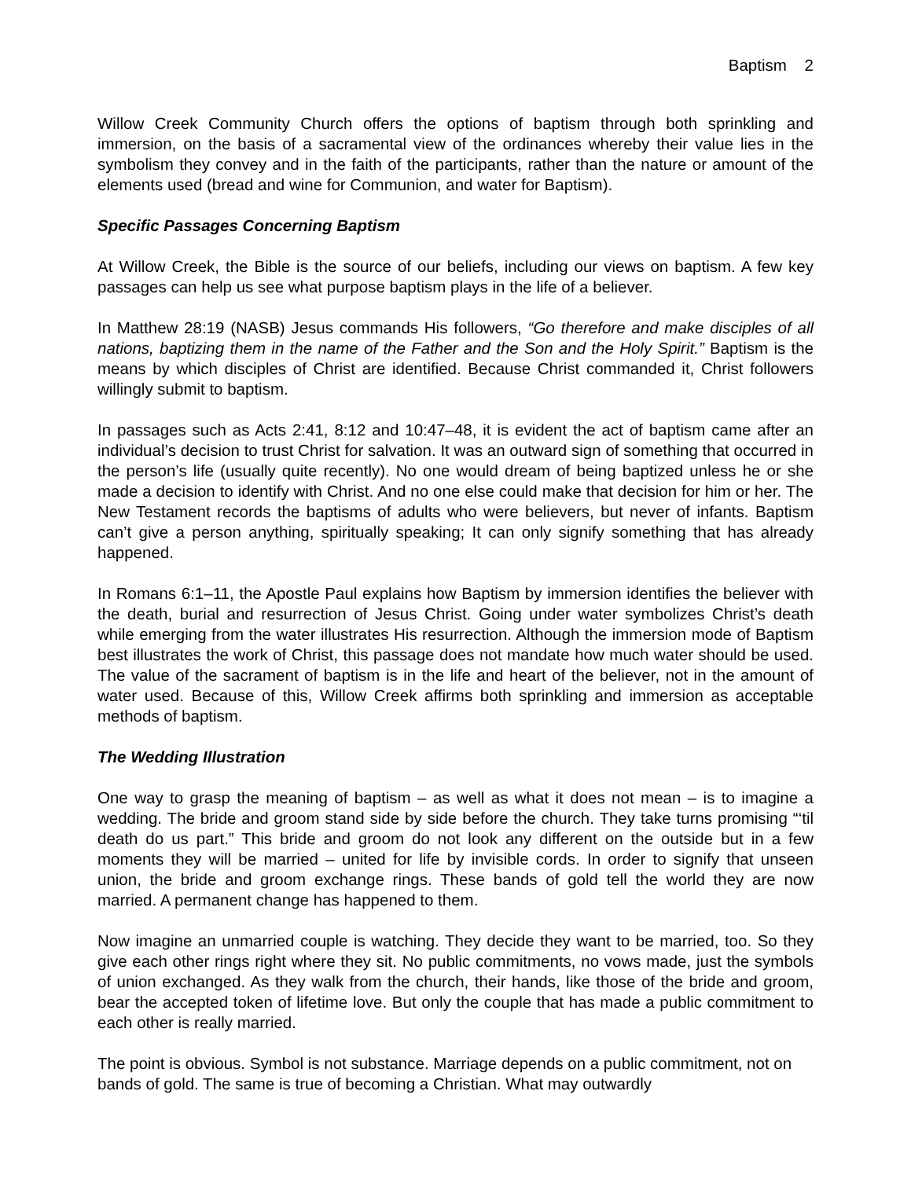Baptism 2
Willow Creek Community Church offers the options of baptism through both sprinkling and immersion, on the basis of a sacramental view of the ordinances whereby their value lies in the symbolism they convey and in the faith of the participants, rather than the nature or amount of the elements used (bread and wine for Communion, and water for Baptism).
Specific Passages Concerning Baptism
At Willow Creek, the Bible is the source of our beliefs, including our views on baptism. A few key passages can help us see what purpose baptism plays in the life of a believer.
In Matthew 28:19 (NASB) Jesus commands His followers, “Go therefore and make disciples of all nations, baptizing them in the name of the Father and the Son and the Holy Spirit.” Baptism is the means by which disciples of Christ are identified. Because Christ commanded it, Christ followers willingly submit to baptism.
In passages such as Acts 2:41, 8:12 and 10:47–48, it is evident the act of baptism came after an individual’s decision to trust Christ for salvation. It was an outward sign of something that occurred in the person’s life (usually quite recently). No one would dream of being baptized unless he or she made a decision to identify with Christ. And no one else could make that decision for him or her. The New Testament records the baptisms of adults who were believers, but never of infants. Baptism can’t give a person anything, spiritually speaking; It can only signify something that has already happened.
In Romans 6:1–11, the Apostle Paul explains how Baptism by immersion identifies the believer with the death, burial and resurrection of Jesus Christ. Going under water symbolizes Christ’s death while emerging from the water illustrates His resurrection. Although the immersion mode of Baptism best illustrates the work of Christ, this passage does not mandate how much water should be used. The value of the sacrament of baptism is in the life and heart of the believer, not in the amount of water used. Because of this, Willow Creek affirms both sprinkling and immersion as acceptable methods of baptism.
The Wedding Illustration
One way to grasp the meaning of baptism – as well as what it does not mean – is to imagine a wedding. The bride and groom stand side by side before the church. They take turns promising “‘til death do us part.” This bride and groom do not look any different on the outside but in a few moments they will be married – united for life by invisible cords. In order to signify that unseen union, the bride and groom exchange rings. These bands of gold tell the world they are now married. A permanent change has happened to them.
Now imagine an unmarried couple is watching. They decide they want to be married, too. So they give each other rings right where they sit. No public commitments, no vows made, just the symbols of union exchanged. As they walk from the church, their hands, like those of the bride and groom, bear the accepted token of lifetime love. But only the couple that has made a public commitment to each other is really married.
The point is obvious. Symbol is not substance. Marriage depends on a public commitment, not on bands of gold. The same is true of becoming a Christian. What may outwardly